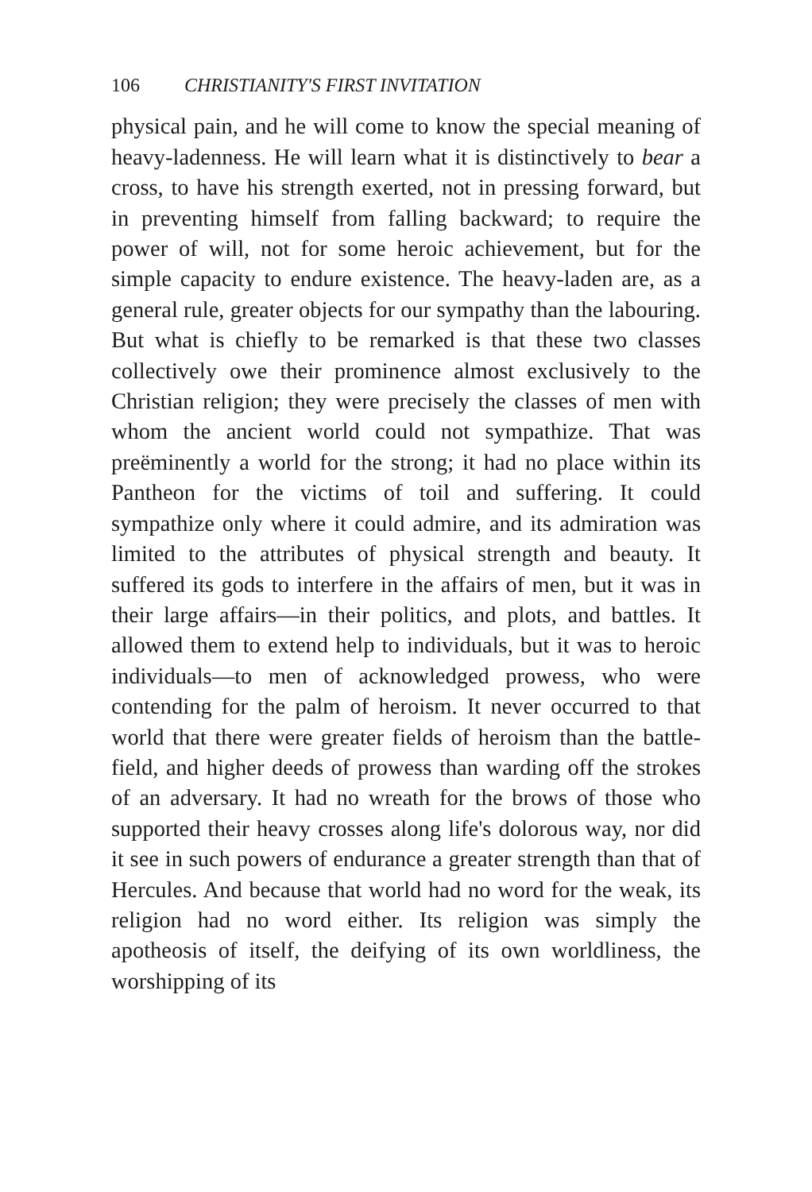106 CHRISTIANITY'S FIRST INVITATION
physical pain, and he will come to know the special meaning of heavy-ladenness. He will learn what it is distinctively to bear a cross, to have his strength exerted, not in pressing forward, but in preventing himself from falling backward; to require the power of will, not for some heroic achievement, but for the simple capacity to endure existence. The heavy-laden are, as a general rule, greater objects for our sympathy than the labouring. But what is chiefly to be remarked is that these two classes collectively owe their prominence almost exclusively to the Christian religion; they were precisely the classes of men with whom the ancient world could not sympathize. That was preëminently a world for the strong; it had no place within its Pantheon for the victims of toil and suffering. It could sympathize only where it could admire, and its admiration was limited to the attributes of physical strength and beauty. It suffered its gods to interfere in the affairs of men, but it was in their large affairs—in their politics, and plots, and battles. It allowed them to extend help to individuals, but it was to heroic individuals—to men of acknowledged prowess, who were contending for the palm of heroism. It never occurred to that world that there were greater fields of heroism than the battle-field, and higher deeds of prowess than warding off the strokes of an adversary. It had no wreath for the brows of those who supported their heavy crosses along life's dolorous way, nor did it see in such powers of endurance a greater strength than that of Hercules. And because that world had no word for the weak, its religion had no word either. Its religion was simply the apotheosis of itself, the deifying of its own worldliness, the worshipping of its